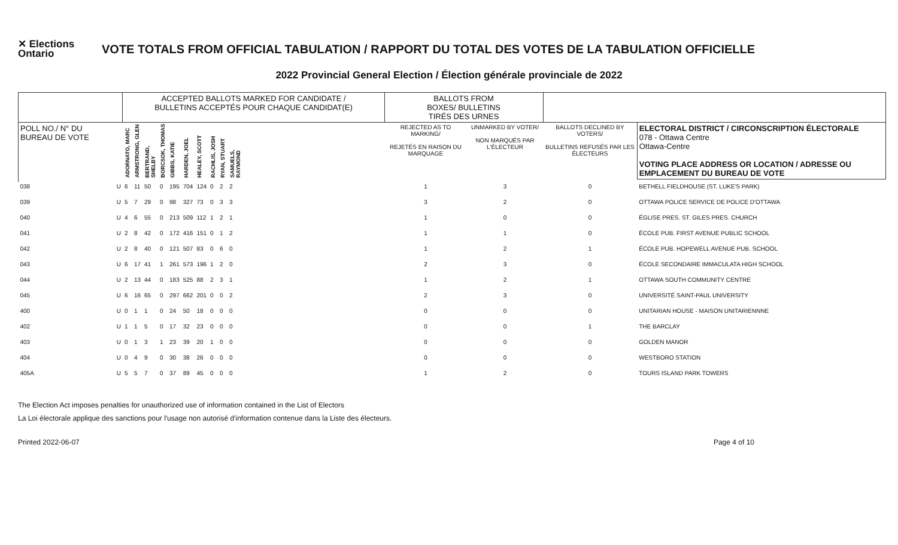✕ Elections
Ontario
VOTE TOTALS FROM OFFICIAL TABULATION / RAPPORT DU TOTAL DES VOTES DE LA TABULATION OFFICIELLE
2022 Provincial General Election / Élection générale provinciale de 2022
| | | ACCEPTED BALLOTS MARKED FOR CANDIDATE / BULLETINS ACCEPTÉS POUR CHAQUE CANDIDAT(E) | | | | | | | | | | | BALLOTS FROM BOXES/ BULLETINS TIRÉS DES URNES | | | |
| --- | --- | --- | --- | --- | --- | --- | --- | --- | --- | --- | --- | --- | --- | --- | --- | --- |
| POLL NO./ N° DU BUREAU DE VOTE | | ADORNATO, MARC | ARMSTRONG, GLEN | BERTRAND, SHELBY | BORCSOK, THOMAS | GIBBS, KATIE | HARDEN, JOEL | HEALEY, SCOTT | RACHLIS, JOSH | RYAN, STUART | SAMUELS, RAYMOND | | REJECTED AS TO MARKING/ REJETÉS EN RAISON DU MARQUAGE | UNMARKED BY VOTER/ NON MARQUÉS PAR L'ÉLECTEUR | BALLOTS DECLINED BY VOTERS/ BULLETINS REFUSÉS PAR LES ÉLECTEURS | ELECTORAL DISTRICT / CIRCONSCRIPTION ÉLECTORALE 078 - Ottawa Centre Ottawa-Centre VOTING PLACE ADDRESS OR LOCATION / ADRESSE OU EMPLACEMENT DU BUREAU DE VOTE |
| 038 | U | 6 | 11 | 50 | 0 | 195 | 704 | 124 | 0 | 2 | 2 | | 1 | 3 | 0 | BETHELL FIELDHOUSE (ST. LUKE'S PARK) |
| 039 | U | 5 | 7 | 29 | 0 | 98 | 327 | 73 | 0 | 3 | 3 | | 3 | 2 | 0 | OTTAWA POLICE SERVICE DE POLICE D'OTTAWA |
| 040 | U | 4 | 6 | 55 | 0 | 213 | 509 | 112 | 1 | 2 | 1 | | 1 | 0 | 0 | ÉGLISE PRES. ST. GILES PRES. CHURCH |
| 041 | U | 2 | 8 | 42 | 0 | 172 | 416 | 151 | 0 | 1 | 2 | | 1 | 1 | 0 | ÉCOLE PUB. FIRST AVENUE PUBLIC SCHOOL |
| 042 | U | 2 | 8 | 40 | 0 | 121 | 507 | 83 | 0 | 6 | 0 | | 1 | 2 | 1 | ÉCOLE PUB. HOPEWELL AVENUE PUB. SCHOOL |
| 043 | U | 6 | 17 | 41 | 1 | 261 | 573 | 196 | 1 | 2 | 0 | | 2 | 3 | 0 | ÉCOLE SECONDAIRE IMMACULATA HIGH SCHOOL |
| 044 | U | 2 | 13 | 44 | 0 | 183 | 525 | 88 | 2 | 3 | 1 | | 1 | 2 | 1 | OTTAWA SOUTH COMMUNITY CENTRE |
| 045 | U | 6 | 16 | 65 | 0 | 297 | 662 | 201 | 0 | 0 | 2 | | 2 | 3 | 0 | UNIVERSITÉ SAINT-PAUL UNIVERSITY |
| 400 | U | 0 | 1 | 1 | 0 | 24 | 50 | 18 | 0 | 0 | 0 | | 0 | 0 | 0 | UNITARIAN HOUSE - MAISON UNITARIENNNE |
| 402 | U | 1 | 1 | 5 | 0 | 17 | 32 | 23 | 0 | 0 | 0 | | 0 | 0 | 1 | THE BARCLAY |
| 403 | U | 0 | 1 | 3 | 1 | 23 | 39 | 20 | 1 | 0 | 0 | | 0 | 0 | 0 | GOLDEN MANOR |
| 404 | U | 0 | 4 | 9 | 0 | 30 | 38 | 26 | 0 | 0 | 0 | | 0 | 0 | 0 | WESTBORO STATION |
| 405A | U | 5 | 5 | 7 | 0 | 37 | 89 | 45 | 0 | 0 | 0 | | 1 | 2 | 0 | TOURS ISLAND PARK TOWERS |
The Election Act imposes penalties for unauthorized use of information contained in the List of Electors
La Loi électorale applique des sanctions pour l'usage non autorisé d'information contenue dans la Liste des électeurs.
Printed 2022-06-07 Page 4 of 10